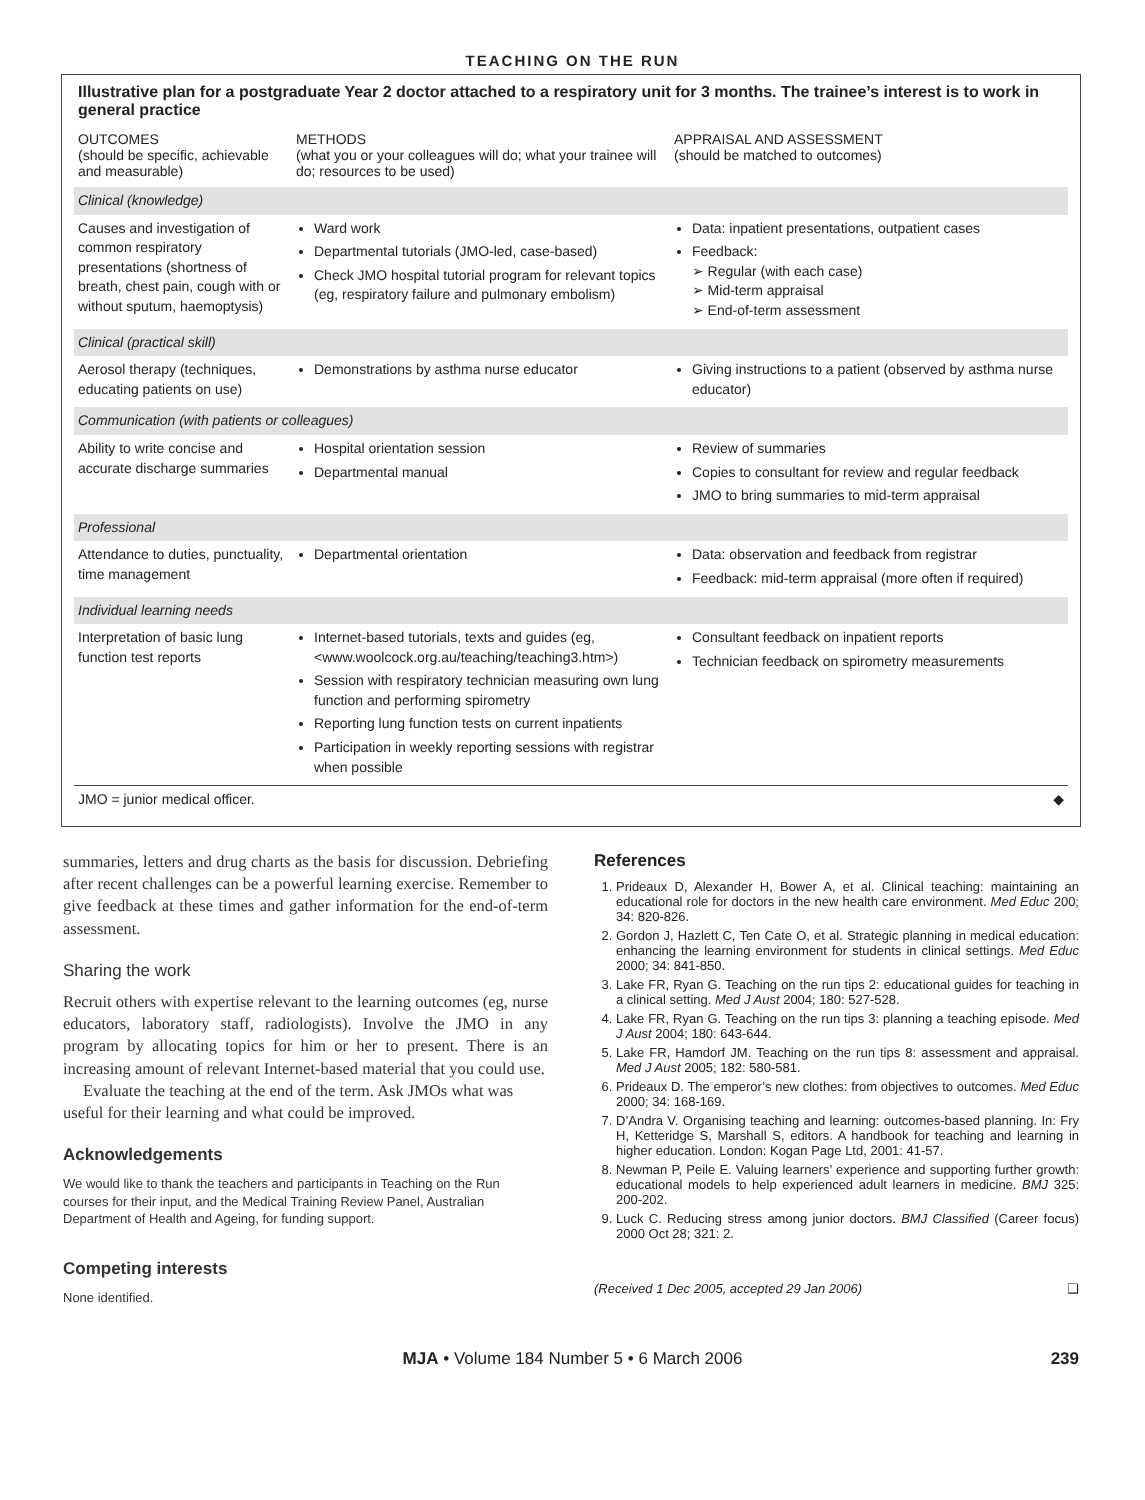TEACHING ON THE RUN
Illustrative plan for a postgraduate Year 2 doctor attached to a respiratory unit for 3 months. The trainee’s interest is to work in general practice
| OUTCOMES (should be specific, achievable and measurable) | METHODS (what you or your colleagues will do; what your trainee will do; resources to be used) | APPRAISAL AND ASSESSMENT (should be matched to outcomes) |
| --- | --- | --- |
| Clinical (knowledge) | | |
| Causes and investigation of common respiratory presentations (shortness of breath, chest pain, cough with or without sputum, haemoptysis) | Ward work Departmental tutorials (JMO-led, case-based) Check JMO hospital tutorial program for relevant topics (eg, respiratory failure and pulmonary embolism) | Data: inpatient presentations, outpatient cases Feedback: ➢ Regular (with each case) ➢ Mid-term appraisal ➢ End-of-term assessment |
| Clinical (practical skill) | | |
| Aerosol therapy (techniques, educating patients on use) | Demonstrations by asthma nurse educator | Giving instructions to a patient (observed by asthma nurse educator) |
| Communication (with patients or colleagues) | | |
| Ability to write concise and accurate discharge summaries | Hospital orientation session Departmental manual | Review of summaries Copies to consultant for review and regular feedback JMO to bring summaries to mid-term appraisal |
| Professional | | |
| Attendance to duties, punctuality, time management | Departmental orientation | Data: observation and feedback from registrar Feedback: mid-term appraisal (more often if required) |
| Individual learning needs | | |
| Interpretation of basic lung function test reports | Internet-based tutorials, texts and guides (eg, <www.woolcock.org.au/teaching/teaching3.htm>) Session with respiratory technician measuring own lung function and performing spirometry Reporting lung function tests on current inpatients Participation in weekly reporting sessions with registrar when possible | Consultant feedback on inpatient reports Technician feedback on spirometry measurements |
| JMO = junior medical officer. | | ◆ |
summaries, letters and drug charts as the basis for discussion. Debriefing after recent challenges can be a powerful learning exercise. Remember to give feedback at these times and gather information for the end-of-term assessment.
Sharing the work
Recruit others with expertise relevant to the learning outcomes (eg, nurse educators, laboratory staff, radiologists). Involve the JMO in any program by allocating topics for him or her to present. There is an increasing amount of relevant Internet-based material that you could use.
Evaluate the teaching at the end of the term. Ask JMOs what was useful for their learning and what could be improved.
Acknowledgements
We would like to thank the teachers and participants in Teaching on the Run courses for their input, and the Medical Training Review Panel, Australian Department of Health and Ageing, for funding support.
Competing interests
None identified.
References
1. Prideaux D, Alexander H, Bower A, et al. Clinical teaching: maintaining an educational role for doctors in the new health care environment. Med Educ 200; 34: 820-826.
2. Gordon J, Hazlett C, Ten Cate O, et al. Strategic planning in medical education: enhancing the learning environment for students in clinical settings. Med Educ 2000; 34: 841-850.
3. Lake FR, Ryan G. Teaching on the run tips 2: educational guides for teaching in a clinical setting. Med J Aust 2004; 180: 527-528.
4. Lake FR, Ryan G. Teaching on the run tips 3: planning a teaching episode. Med J Aust 2004; 180: 643-644.
5. Lake FR, Hamdorf JM. Teaching on the run tips 8: assessment and appraisal. Med J Aust 2005; 182: 580-581.
6. Prideaux D. The emperor’s new clothes: from objectives to outcomes. Med Educ 2000; 34: 168-169.
7. D’Andra V. Organising teaching and learning: outcomes-based planning. In: Fry H, Ketteridge S, Marshall S, editors. A handbook for teaching and learning in higher education. London: Kogan Page Ltd, 2001: 41-57.
8. Newman P, Peile E. Valuing learners’ experience and supporting further growth: educational models to help experienced adult learners in medicine. BMJ 325: 200-202.
9. Luck C. Reducing stress among junior doctors. BMJ Classified (Career focus) 2000 Oct 28; 321: 2.
(Received 1 Dec 2005, accepted 29 Jan 2006) ❑
MJA • Volume 184 Number 5 • 6 March 2006 239